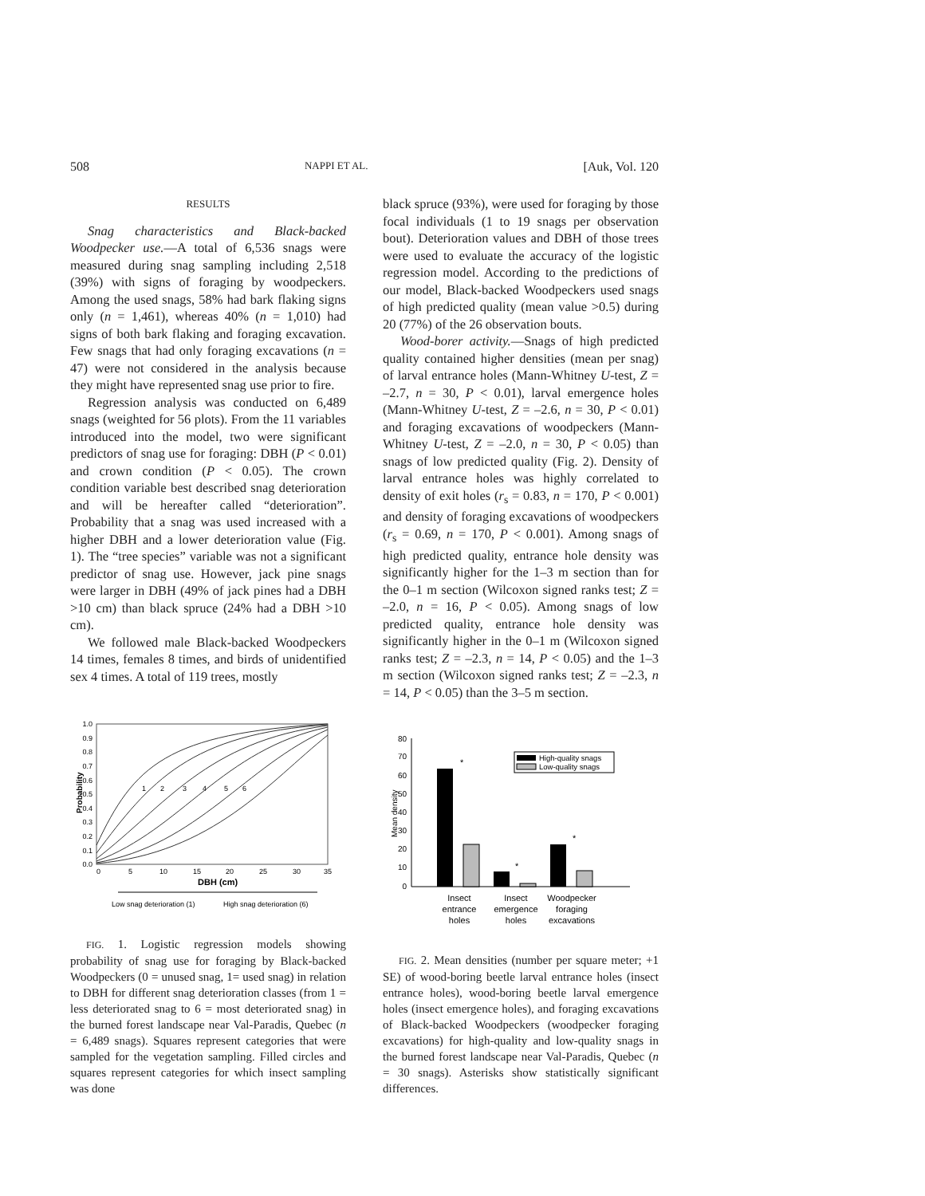508 NAPPI ET AL. [Auk, Vol. 120
RESULTS
Snag characteristics and Black-backed Woodpecker use.—A total of 6,536 snags were measured during snag sampling including 2,518 (39%) with signs of foraging by woodpeckers. Among the used snags, 58% had bark flaking signs only (n = 1,461), whereas 40% (n = 1,010) had signs of both bark flaking and foraging excavation. Few snags that had only foraging excavations (n = 47) were not considered in the analysis because they might have represented snag use prior to fire.
Regression analysis was conducted on 6,489 snags (weighted for 56 plots). From the 11 variables introduced into the model, two were significant predictors of snag use for foraging: DBH (P < 0.01) and crown condition (P < 0.05). The crown condition variable best described snag deterioration and will be hereafter called “deterioration”. Probability that a snag was used increased with a higher DBH and a lower deterioration value (Fig. 1). The “tree species” variable was not a significant predictor of snag use. However, jack pine snags were larger in DBH (49% of jack pines had a DBH >10 cm) than black spruce (24% had a DBH >10 cm).
We followed male Black-backed Woodpeckers 14 times, females 8 times, and birds of unidentified sex 4 times. A total of 119 trees, mostly
black spruce (93%), were used for foraging by those focal individuals (1 to 19 snags per observation bout). Deterioration values and DBH of those trees were used to evaluate the accuracy of the logistic regression model. According to the predictions of our model, Black-backed Woodpeckers used snags of high predicted quality (mean value >0.5) during 20 (77%) of the 26 observation bouts.
Wood-borer activity.—Snags of high predicted quality contained higher densities (mean per snag) of larval entrance holes (Mann-Whitney U-test, Z = –2.7, n = 30, P < 0.01), larval emergence holes (Mann-Whitney U-test, Z = –2.6, n = 30, P < 0.01) and foraging excavations of woodpeckers (Mann-Whitney U-test, Z = –2.0, n = 30, P < 0.05) than snags of low predicted quality (Fig. 2). Density of larval entrance holes was highly correlated to density of exit holes (r<sub>s</sub> = 0.83, n = 170, P < 0.001) and density of foraging excavations of woodpeckers (r<sub>s</sub> = 0.69, n = 170, P < 0.001). Among snags of high predicted quality, entrance hole density was significantly higher for the 1–3 m section than for the 0–1 m section (Wilcoxon signed ranks test; Z = –2.0, n = 16, P < 0.05). Among snags of low predicted quality, entrance hole density was significantly higher in the 0–1 m (Wilcoxon signed ranks test; Z = –2.3, n = 14, P < 0.05) and the 1–3 m section (Wilcoxon signed ranks test; Z = –2.3, n = 14, P < 0.05) than the 3–5 m section.
0.0
0.1
0.2
0.3
0.4
0.5
0.6
0.7
0.8
0.9
1.0
0
5
10
15
20
25
30
35
1
2
3
4
5
6
Low snag deterioration (1)
High snag deterioration (6)
Probability
DBH (cm)
FIG. 1. Logistic regression models showing probability of snag use for foraging by Black-backed Woodpeckers (0 = unused snag, 1= used snag) in relation to DBH for different snag deterioration classes (from 1 = less deteriorated snag to 6 = most deteriorated snag) in the burned forest landscape near Val-Paradis, Quebec (n = 6,489 snags). Squares represent categories that were sampled for the vegetation sampling. Filled circles and squares represent categories for which insect sampling was done
80
70
60
50
40
30
20
10
0
Mean density
*
*
*
High-quality snags
Low-quality snags
Insect
entrance
holes
Insect
emergence
holes
Woodpecker
foraging
excavations
FIG. 2. Mean densities (number per square meter; +1 SE) of wood-boring beetle larval entrance holes (insect entrance holes), wood-boring beetle larval emergence holes (insect emergence holes), and foraging excavations of Black-backed Woodpeckers (woodpecker foraging excavations) for high-quality and low-quality snags in the burned forest landscape near Val-Paradis, Quebec (n = 30 snags). Asterisks show statistically significant differences.